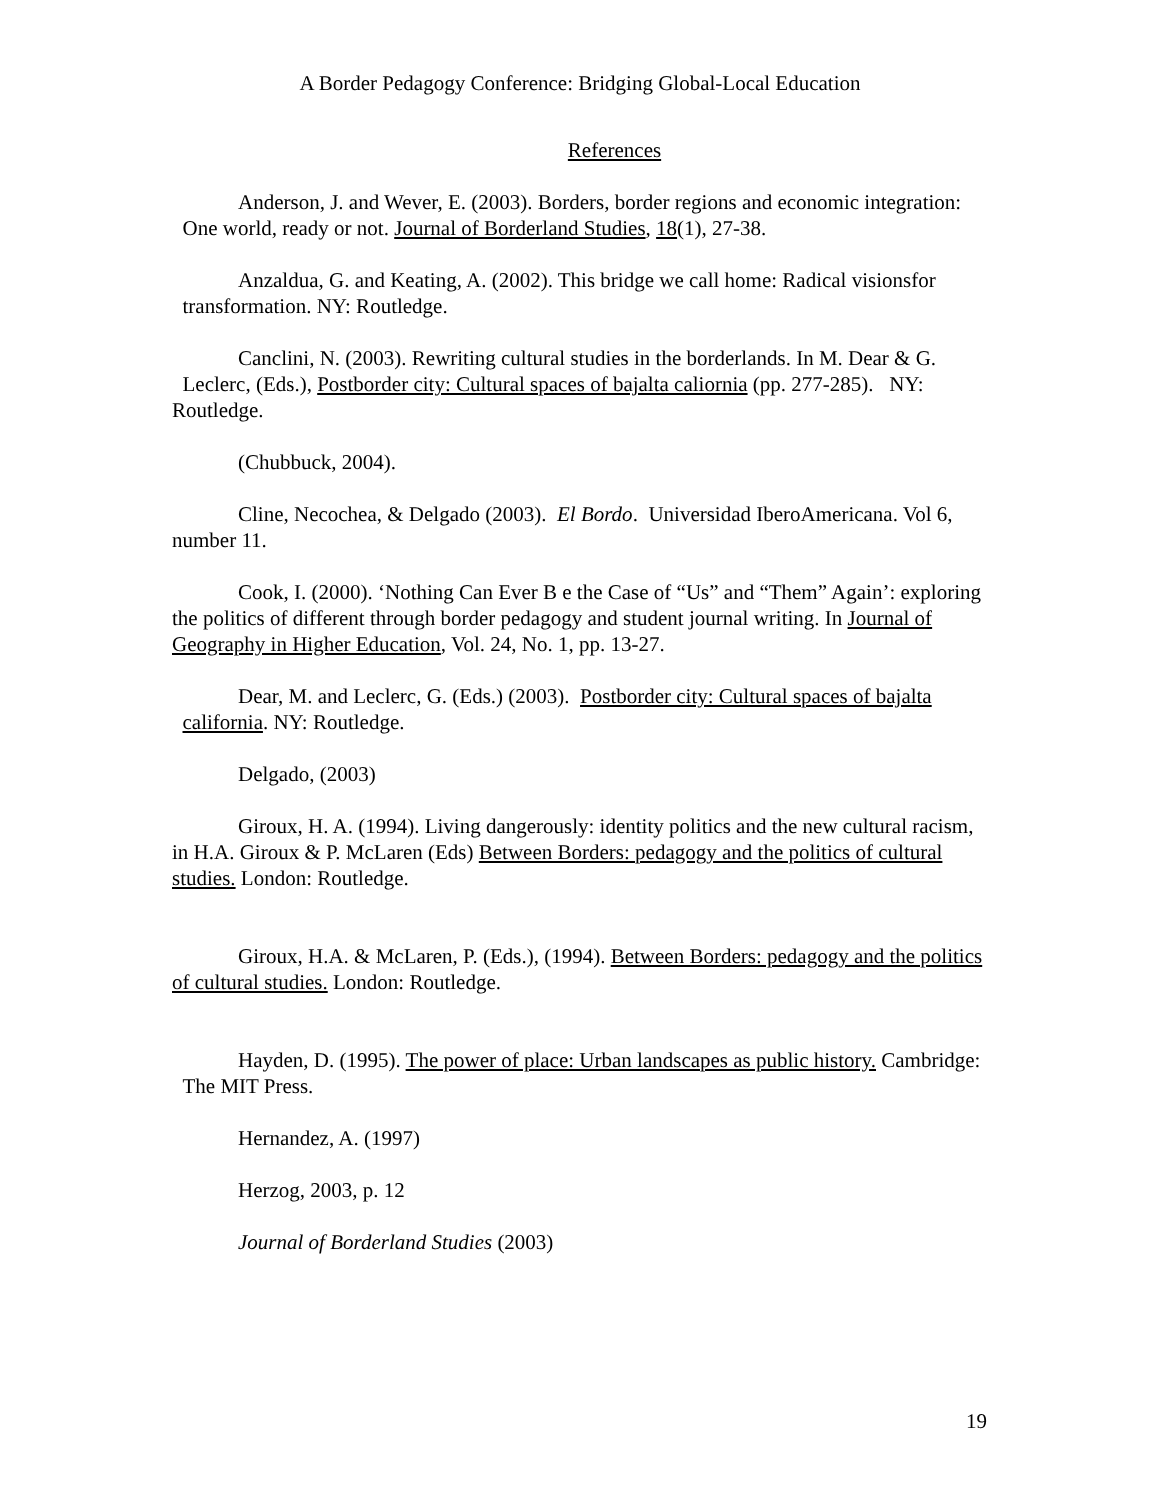A Border Pedagogy Conference: Bridging Global-Local Education
References
Anderson, J. and Wever, E. (2003). Borders, border regions and economic integration: One world, ready or not. Journal of Borderland Studies, 18(1), 27-38.
Anzaldua, G. and Keating, A. (2002). This bridge we call home: Radical visionsfor transformation. NY: Routledge.
Canclini, N. (2003). Rewriting cultural studies in the borderlands. In M. Dear & G. Leclerc, (Eds.), Postborder city: Cultural spaces of bajalta caliornia (pp. 277-285). NY: Routledge.
(Chubbuck, 2004).
Cline, Necochea, & Delgado (2003). El Bordo. Universidad IberoAmericana. Vol 6, number 11.
Cook, I. (2000). ‘Nothing Can Ever B e the Case of “Us” and “Them” Again’: exploring the politics of different through border pedagogy and student journal writing. In Journal of Geography in Higher Education, Vol. 24, No. 1, pp. 13-27.
Dear, M. and Leclerc, G. (Eds.) (2003). Postborder city: Cultural spaces of bajalta california. NY: Routledge.
Delgado, (2003)
Giroux, H. A. (1994). Living dangerously: identity politics and the new cultural racism, in H.A. Giroux & P. McLaren (Eds) Between Borders: pedagogy and the politics of cultural studies. London: Routledge.
Giroux, H.A. & McLaren, P. (Eds.), (1994). Between Borders: pedagogy and the politics of cultural studies. London: Routledge.
Hayden, D. (1995). The power of place: Urban landscapes as public history. Cambridge: The MIT Press.
Hernandez, A. (1997)
Herzog, 2003, p. 12
Journal of Borderland Studies (2003)
19